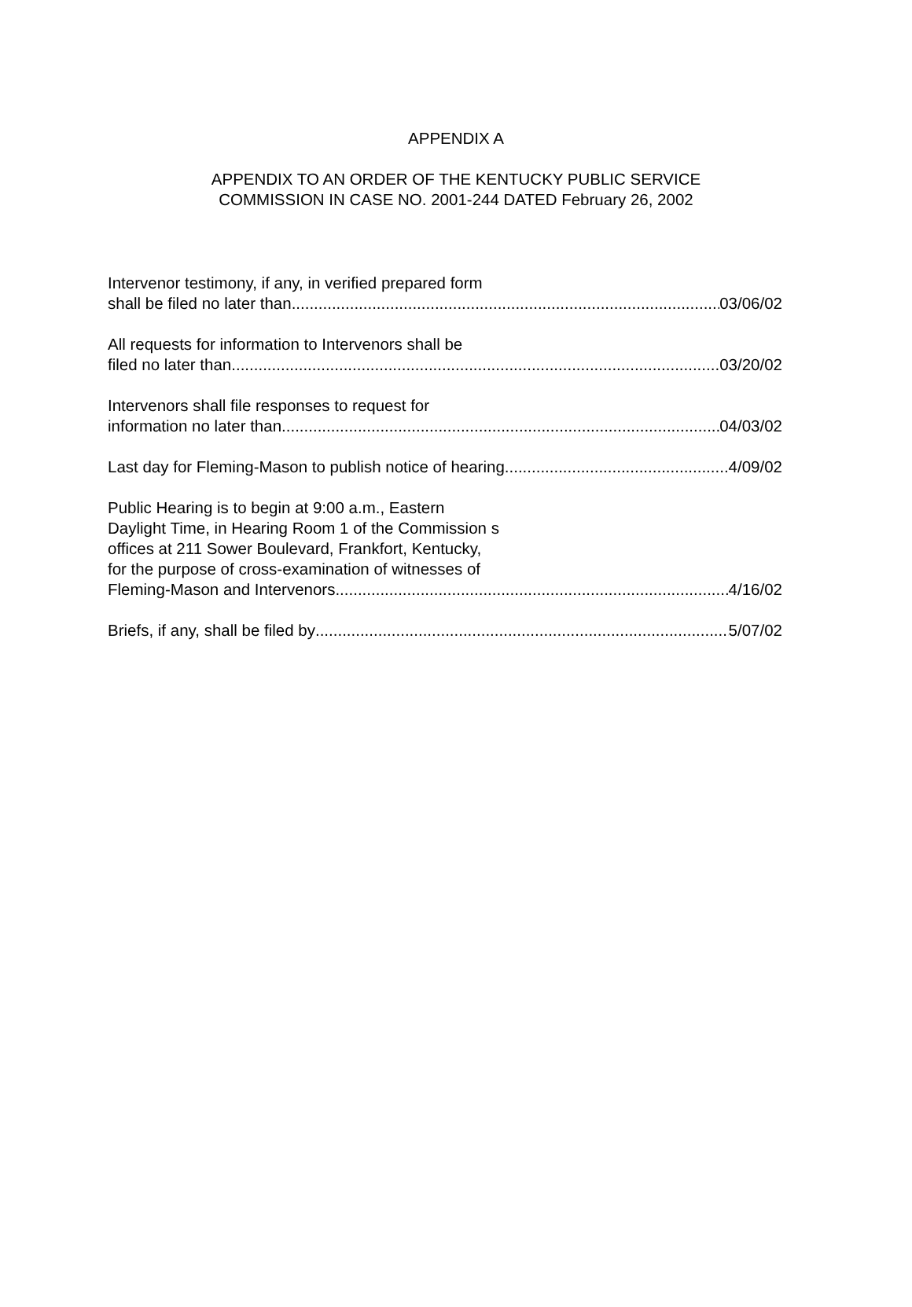APPENDIX A
APPENDIX TO AN ORDER OF THE KENTUCKY PUBLIC SERVICE
COMMISSION IN CASE NO. 2001-244 DATED February 26, 2002
Intervenor testimony, if any, in verified prepared form
shall be filed no later than 03/06/02
All requests for information to Intervenors shall be
filed no later than 03/20/02
Intervenors shall file responses to request for
information no later than 04/03/02
Last day for Fleming-Mason to publish notice of hearing 4/09/02
Public Hearing is to begin at 9:00 a.m., Eastern
Daylight Time, in Hearing Room 1 of the Commission s
offices at 211 Sower Boulevard, Frankfort, Kentucky,
for the purpose of cross-examination of witnesses of
Fleming-Mason and Intervenors 4/16/02
Briefs, if any, shall be filed by 5/07/02